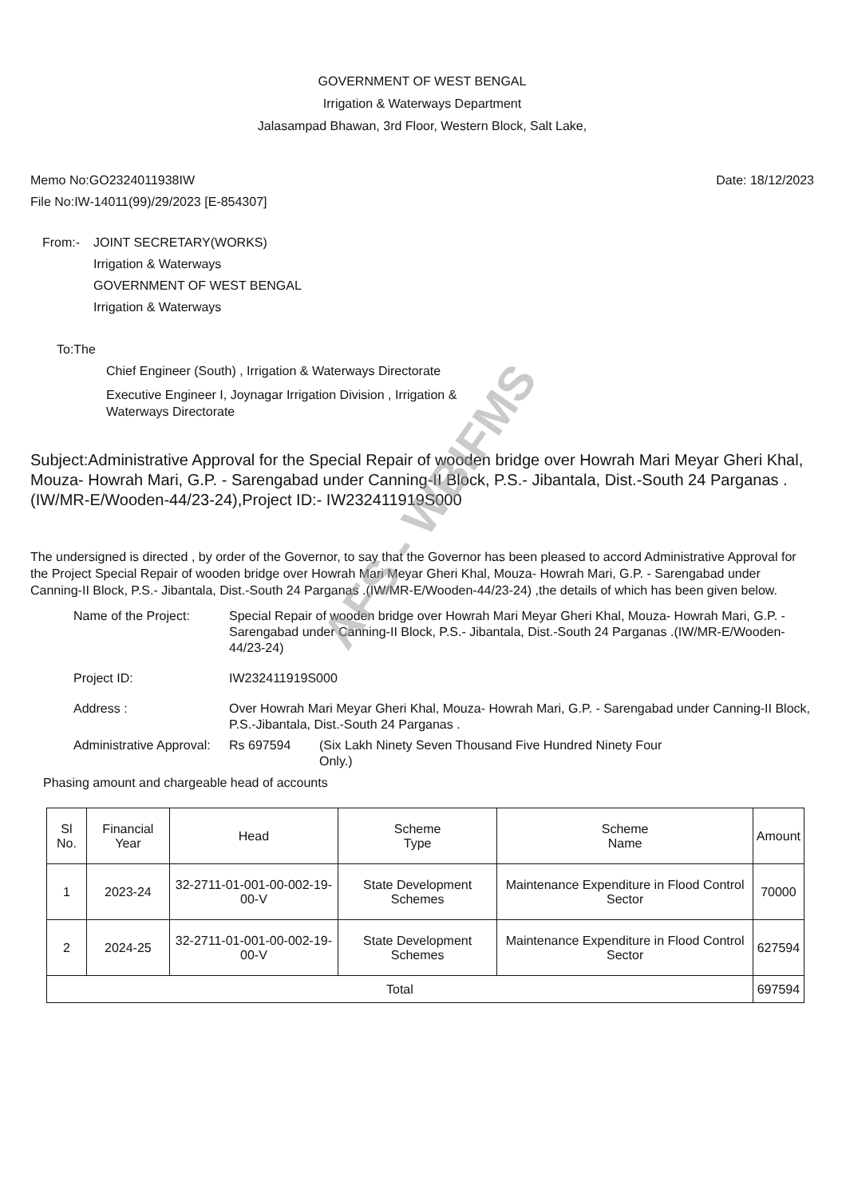AFS - WBIFMS
GOVERNMENT OF WEST BENGAL
Irrigation & Waterways Department
Jalasampad Bhawan, 3rd Floor, Western Block, Salt Lake,
Memo No:GO2324011938IW
File No:IW-14011(99)/29/2023 [E-854307]
Date: 18/12/2023
From:- JOINT SECRETARY(WORKS)
Irrigation & Waterways
GOVERNMENT OF WEST BENGAL
Irrigation & Waterways
To:The
Chief Engineer (South) , Irrigation & Waterways Directorate
Executive Engineer I, Joynagar Irrigation Division , Irrigation &
Waterways Directorate
Subject:Administrative Approval for the Special Repair of wooden bridge over Howrah Mari Meyar Gheri Khal, Mouza- Howrah Mari, G.P. - Sarengabad under Canning-II Block, P.S.- Jibantala, Dist.-South 24 Parganas .(IW/MR-E/Wooden-44/23-24),Project ID:- IW232411919S000
The undersigned is directed , by order of the Governor, to say that the Governor has been pleased to accord Administrative Approval for the Project Special Repair of wooden bridge over Howrah Mari Meyar Gheri Khal, Mouza- Howrah Mari, G.P. - Sarengabad under Canning-II Block, P.S.- Jibantala, Dist.-South 24 Parganas .(IW/MR-E/Wooden-44/23-24) ,the details of which has been given below.
Name of the Project:
Special Repair of wooden bridge over Howrah Mari Meyar Gheri Khal, Mouza- Howrah Mari, G.P. - Sarengabad under Canning-II Block, P.S.- Jibantala, Dist.-South 24 Parganas .(IW/MR-E/Wooden-44/23-24)
Project ID:
IW232411919S000
Address :
Over Howrah Mari Meyar Gheri Khal, Mouza- Howrah Mari, G.P. - Sarengabad under Canning-II Block, P.S.-Jibantala, Dist.-South 24 Parganas .
Administrative Approval:
Rs 697594 (Six Lakh Ninety Seven Thousand Five Hundred Ninety Four Only.)
Phasing amount and chargeable head of accounts
| Sl No. | Financial Year | Head | Scheme Type | Scheme Name | Amount |
| --- | --- | --- | --- | --- | --- |
| 1 | 2023-24 | 32-2711-01-001-00-002-19-00-V | State Development Schemes | Maintenance Expenditure in Flood Control Sector | 70000 |
| 2 | 2024-25 | 32-2711-01-001-00-002-19-00-V | State Development Schemes | Maintenance Expenditure in Flood Control Sector | 627594 |
| Total | | | | | 697594 |